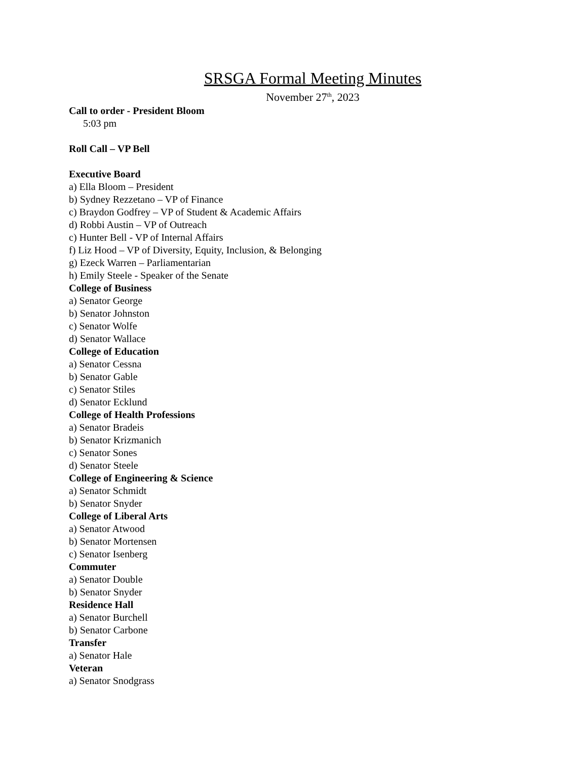SRSGA Formal Meeting Minutes
November 27<sup>th</sup>, 2023
Call to order - President Bloom
5:03 pm
Roll Call – VP Bell
Executive Board
a) Ella Bloom – President
b) Sydney Rezzetano – VP of Finance
c) Braydon Godfrey – VP of Student & Academic Affairs
d) Robbi Austin – VP of Outreach
c) Hunter Bell - VP of Internal Affairs
f) Liz Hood – VP of Diversity, Equity, Inclusion, & Belonging
g) Ezeck Warren – Parliamentarian
h) Emily Steele - Speaker of the Senate
College of Business
a) Senator George
b) Senator Johnston
c) Senator Wolfe
d) Senator Wallace
College of Education
a) Senator Cessna
b) Senator Gable
c) Senator Stiles
d) Senator Ecklund
College of Health Professions
a) Senator Bradeis
b) Senator Krizmanich
c) Senator Sones
d) Senator Steele
College of Engineering & Science
a) Senator Schmidt
b) Senator Snyder
College of Liberal Arts
a) Senator Atwood
b) Senator Mortensen
c) Senator Isenberg
Commuter
a) Senator Double
b) Senator Snyder
Residence Hall
a) Senator Burchell
b) Senator Carbone
Transfer
a) Senator Hale
Veteran
a) Senator Snodgrass